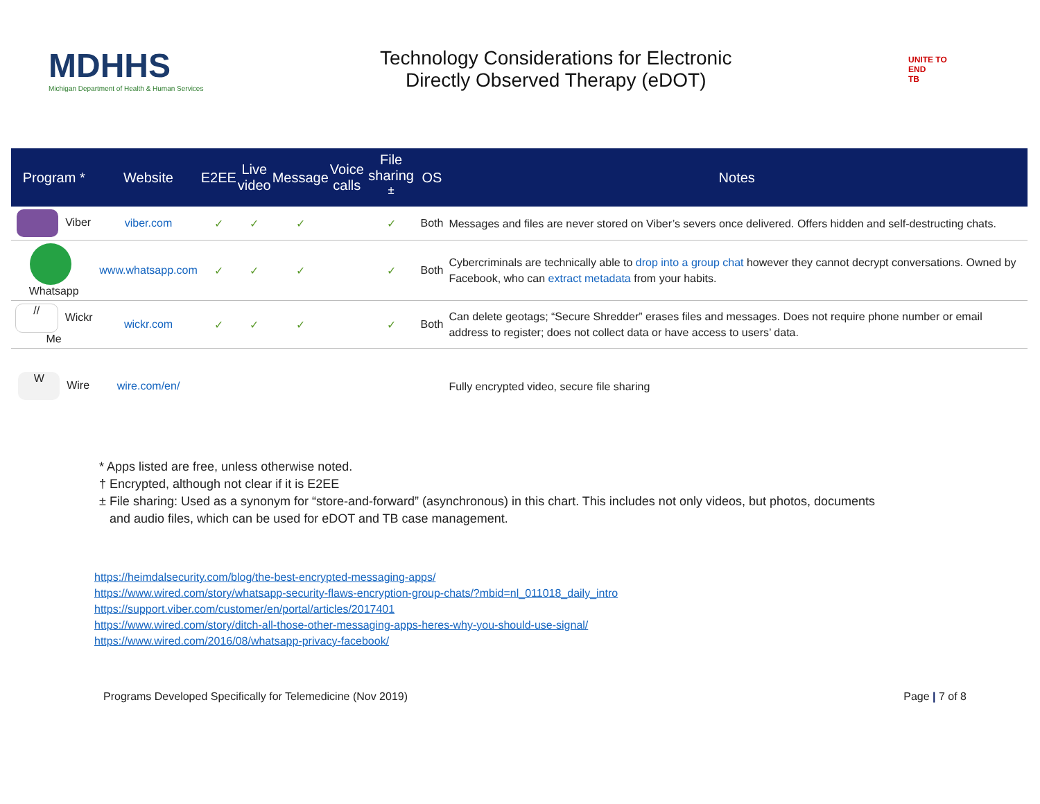MDHHS
Michigan Department of Health & Human Services
Technology Considerations for Electronic
Directly Observed Therapy (eDOT)
UNITE TO
END
TB
| Program * | Website | E2EE | Live video | Message | Voice calls | File sharing <sup>±</sup> | OS | Notes |
| --- | --- | --- | --- | --- | --- | --- | --- | --- |
| Viber | viber.com | ✓ | ✓ | ✓ | | ✓ | Both | Messages and files are never stored on Viber’s severs once delivered. Offers hidden and self-destructing chats. |
| Whatsapp | www.whatsapp.com | ✓ | ✓ | ✓ | | ✓ | Both | Cybercriminals are technically able to drop into a group chat however they cannot decrypt conversations. Owned by Facebook, who can extract metadata from your habits. |
| // Wickr Me | wickr.com | ✓ | ✓ | ✓ | | ✓ | Both | Can delete geotags; “Secure Shredder” erases files and messages. Does not require phone number or email address to register; does not collect data or have access to users’ data. |
| W Wire | wire.com/en/ | | | | | | | Fully encrypted video, secure file sharing |
* Apps listed are free, unless otherwise noted.
† Encrypted, although not clear if it is E2EE
± File sharing: Used as a synonym for “store-and-forward” (asynchronous) in this chart. This includes not only videos, but photos, documents
and audio files, which can be used for eDOT and TB case management.
https://heimdalsecurity.com/blog/the-best-encrypted-messaging-apps/
https://www.wired.com/story/whatsapp-security-flaws-encryption-group-chats/?mbid=nl_011018_daily_intro
https://support.viber.com/customer/en/portal/articles/2017401
https://www.wired.com/story/ditch-all-those-other-messaging-apps-heres-why-you-should-use-signal/
https://www.wired.com/2016/08/whatsapp-privacy-facebook/
Programs Developed Specifically for Telemedicine (Nov 2019) Page | 7 of 8